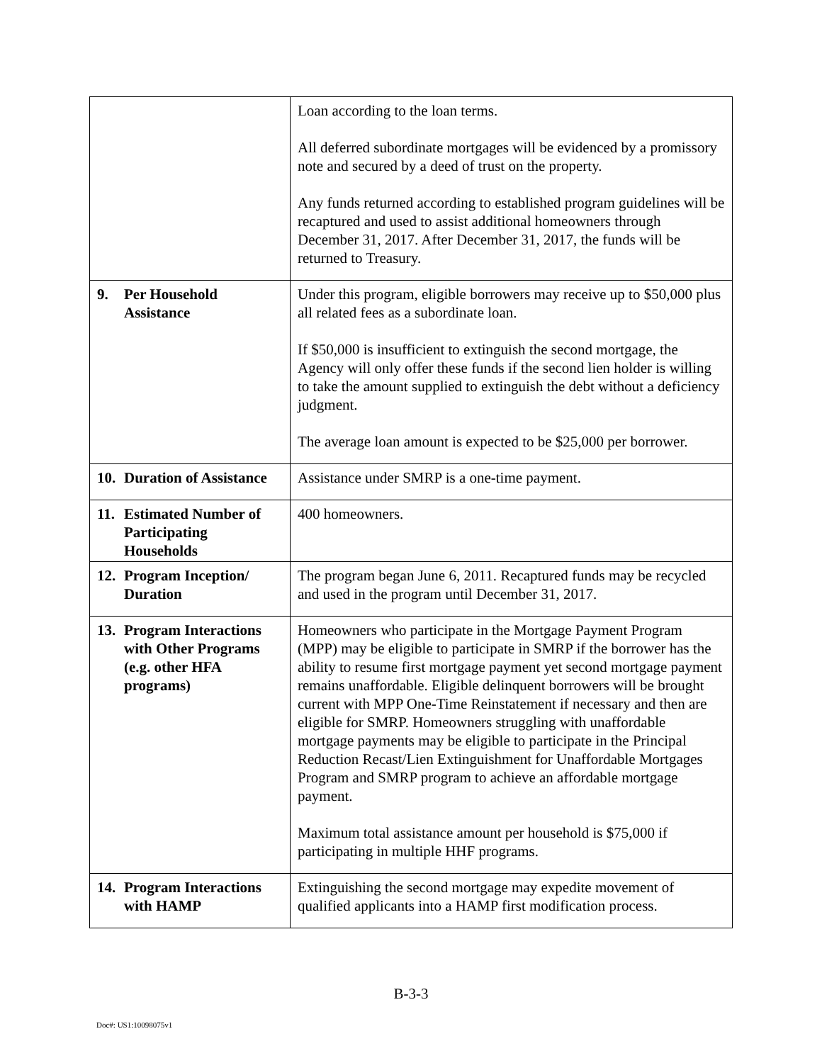| | Loan according to the loan terms. All deferred subordinate mortgages will be evidenced by a promissory note and secured by a deed of trust on the property. Any funds returned according to established program guidelines will be recaptured and used to assist additional homeowners through December 31, 2017. After December 31, 2017, the funds will be returned to Treasury. |
| 9. Per Household Assistance | Under this program, eligible borrowers may receive up to $50,000 plus all related fees as a subordinate loan. If $50,000 is insufficient to extinguish the second mortgage, the Agency will only offer these funds if the second lien holder is willing to take the amount supplied to extinguish the debt without a deficiency judgment. The average loan amount is expected to be $25,000 per borrower. |
| 10. Duration of Assistance | Assistance under SMRP is a one-time payment. |
| 11. Estimated Number of Participating Households | 400 homeowners. |
| 12. Program Inception/ Duration | The program began June 6, 2011. Recaptured funds may be recycled and used in the program until December 31, 2017. |
| 13. Program Interactions with Other Programs (e.g. other HFA programs) | Homeowners who participate in the Mortgage Payment Program (MPP) may be eligible to participate in SMRP if the borrower has the ability to resume first mortgage payment yet second mortgage payment remains unaffordable. Eligible delinquent borrowers will be brought current with MPP One-Time Reinstatement if necessary and then are eligible for SMRP. Homeowners struggling with unaffordable mortgage payments may be eligible to participate in the Principal Reduction Recast/Lien Extinguishment for Unaffordable Mortgages Program and SMRP program to achieve an affordable mortgage payment. Maximum total assistance amount per household is $75,000 if participating in multiple HHF programs. |
| 14. Program Interactions with HAMP | Extinguishing the second mortgage may expedite movement of qualified applicants into a HAMP first modification process. |
B-3-3
Doc#: US1:10098075v1